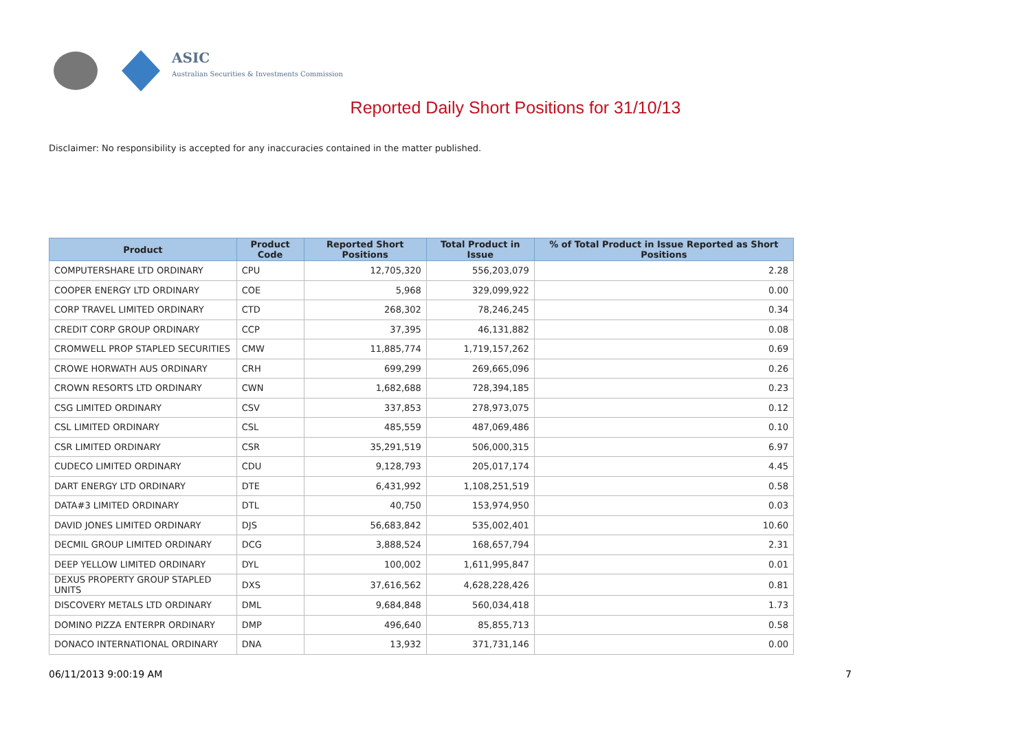ASIC
Australian Securities & Investments Commission
Reported Daily Short Positions for 31/10/13
Disclaimer: No responsibility is accepted for any inaccuracies contained in the matter published.
| Product | Product Code | Reported Short Positions | Total Product in Issue | % of Total Product in Issue Reported as Short Positions |
| --- | --- | --- | --- | --- |
| COMPUTERSHARE LTD ORDINARY | CPU | 12,705,320 | 556,203,079 | 2.28 |
| COOPER ENERGY LTD ORDINARY | COE | 5,968 | 329,099,922 | 0.00 |
| CORP TRAVEL LIMITED ORDINARY | CTD | 268,302 | 78,246,245 | 0.34 |
| CREDIT CORP GROUP ORDINARY | CCP | 37,395 | 46,131,882 | 0.08 |
| CROMWELL PROP STAPLED SECURITIES | CMW | 11,885,774 | 1,719,157,262 | 0.69 |
| CROWE HORWATH AUS ORDINARY | CRH | 699,299 | 269,665,096 | 0.26 |
| CROWN RESORTS LTD ORDINARY | CWN | 1,682,688 | 728,394,185 | 0.23 |
| CSG LIMITED ORDINARY | CSV | 337,853 | 278,973,075 | 0.12 |
| CSL LIMITED ORDINARY | CSL | 485,559 | 487,069,486 | 0.10 |
| CSR LIMITED ORDINARY | CSR | 35,291,519 | 506,000,315 | 6.97 |
| CUDECO LIMITED ORDINARY | CDU | 9,128,793 | 205,017,174 | 4.45 |
| DART ENERGY LTD ORDINARY | DTE | 6,431,992 | 1,108,251,519 | 0.58 |
| DATA#3 LIMITED ORDINARY | DTL | 40,750 | 153,974,950 | 0.03 |
| DAVID JONES LIMITED ORDINARY | DJS | 56,683,842 | 535,002,401 | 10.60 |
| DECMIL GROUP LIMITED ORDINARY | DCG | 3,888,524 | 168,657,794 | 2.31 |
| DEEP YELLOW LIMITED ORDINARY | DYL | 100,002 | 1,611,995,847 | 0.01 |
| DEXUS PROPERTY GROUP STAPLED UNITS | DXS | 37,616,562 | 4,628,228,426 | 0.81 |
| DISCOVERY METALS LTD ORDINARY | DML | 9,684,848 | 560,034,418 | 1.73 |
| DOMINO PIZZA ENTERPR ORDINARY | DMP | 496,640 | 85,855,713 | 0.58 |
| DONACO INTERNATIONAL ORDINARY | DNA | 13,932 | 371,731,146 | 0.00 |
06/11/2013 9:00:19 AM 7